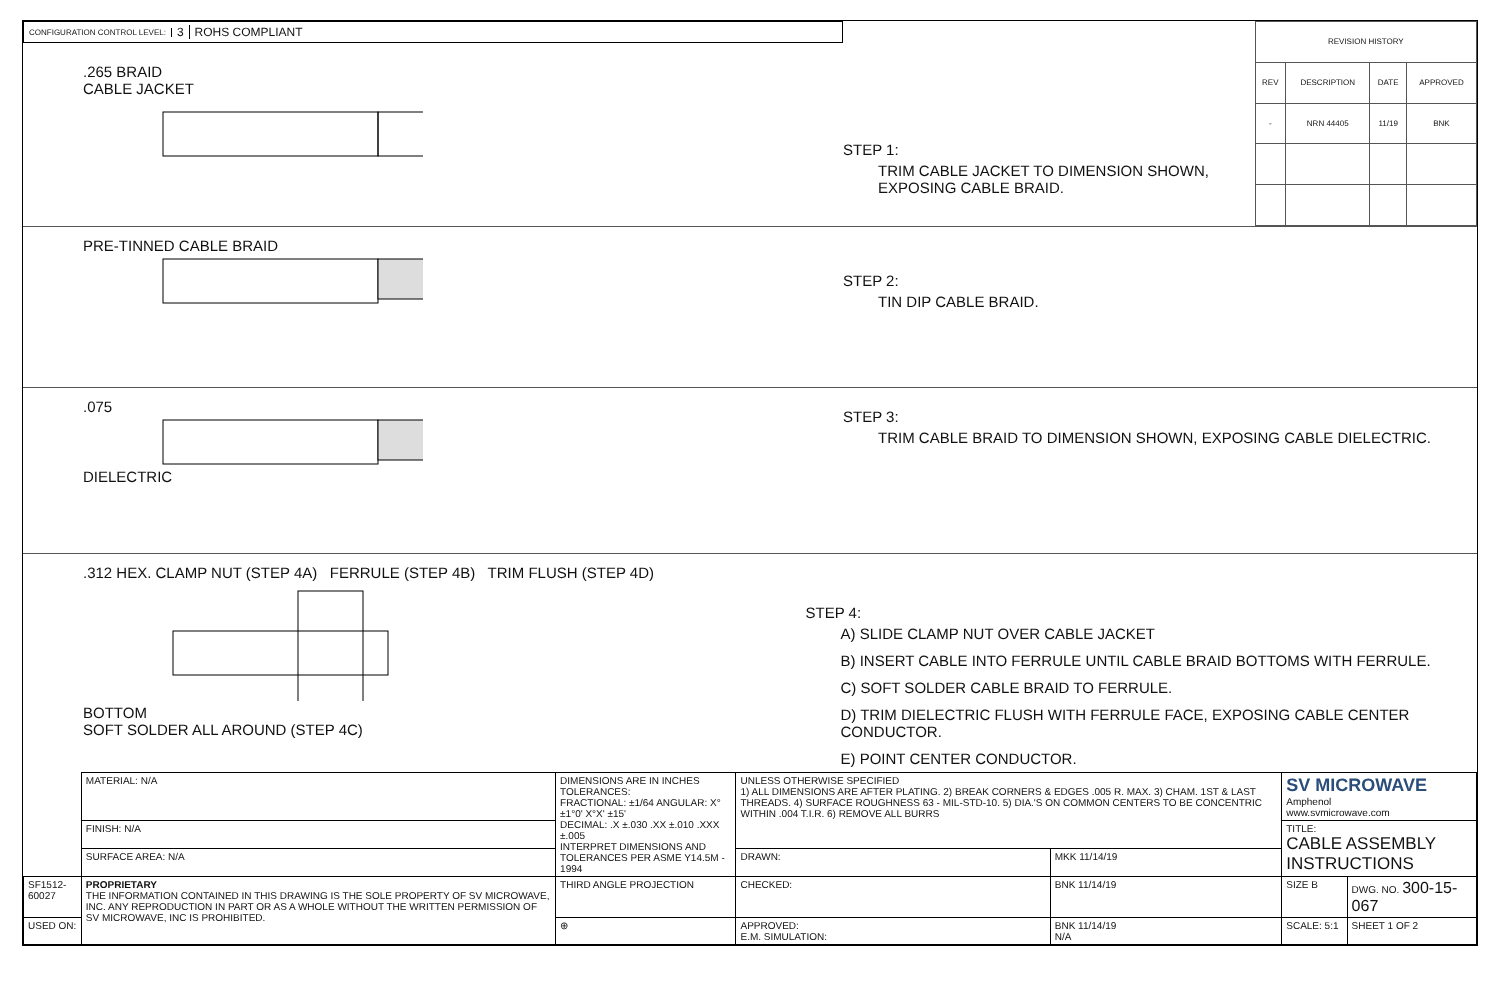CONFIGURATION CONTROL LEVEL: 3 ROHS COMPLIANT
.265 BRAID
CABLE JACKET
STEP 1:
TRIM CABLE JACKET TO DIMENSION SHOWN, EXPOSING CABLE BRAID.
| REVISION HISTORY | | | |
| --- | --- | --- | --- |
| REV | DESCRIPTION | DATE | APPROVED |
| - | NRN 44405 | 11/19 | BNK |
PRE-TINNED CABLE BRAID
STEP 2:
TIN DIP CABLE BRAID.
.075
DIELECTRIC
STEP 3:
TRIM CABLE BRAID TO DIMENSION SHOWN, EXPOSING CABLE DIELECTRIC.
.312 HEX. CLAMP NUT (STEP 4A) FERRULE (STEP 4B) TRIM FLUSH (STEP 4D)
BOTTOM
SOFT SOLDER ALL AROUND (STEP 4C)
STEP 4:
A) SLIDE CLAMP NUT OVER CABLE JACKET
B) INSERT CABLE INTO FERRULE UNTIL CABLE BRAID BOTTOMS WITH FERRULE.
C) SOFT SOLDER CABLE BRAID TO FERRULE.
D) TRIM DIELECTRIC FLUSH WITH FERRULE FACE, EXPOSING CABLE CENTER CONDUCTOR.
E) POINT CENTER CONDUCTOR.
| | MATERIAL: N/A | DIMENSIONS ARE IN INCHES TOLERANCES: FRACTIONAL: ±1/64 ANGULAR: X° ±1°0' X°X' ±15' DECIMAL: .X ±.030 .XX ±.010 .XXX ±.005 INTERPRET DIMENSIONS AND TOLERANCES PER ASME Y14.5M - 1994 | UNLESS OTHERWISE SPECIFIED 1) ALL DIMENSIONS ARE AFTER PLATING. 2) BREAK CORNERS & EDGES .005 R. MAX. 3) CHAM. 1ST & LAST THREADS. 4) SURFACE ROUGHNESS 63 - MIL-STD-10. 5) DIA.'S ON COMMON CENTERS TO BE CONCENTRIC WITHIN .004 T.I.R. 6) REMOVE ALL BURRS | | SV MICROWAVE Amphenol www.svmicrowave.com | | |
| | FINISH: N/A | | | | TITLE: CABLE ASSEMBLY INSTRUCTIONS | | |
| | SURFACE AREA: N/A | | DRAWN: | MKK 11/14/19 | | | |
| SF1512-60027 | PROPRIETARY THE INFORMATION CONTAINED IN THIS DRAWING IS THE SOLE PROPERTY OF SV MICROWAVE, INC. ANY REPRODUCTION IN PART OR AS A WHOLE WITHOUT THE WRITTEN PERMISSION OF SV MICROWAVE, INC IS PROHIBITED. | THIRD ANGLE PROJECTION | CHECKED: | BNK 11/14/19 | SIZE B | DWG. NO. 300-15-067 | |
| USED ON: | | ⊕ | APPROVED: E.M. SIMULATION: | BNK 11/14/19 N/A | SCALE: 5:1 | | SHEET 1 OF 2 |